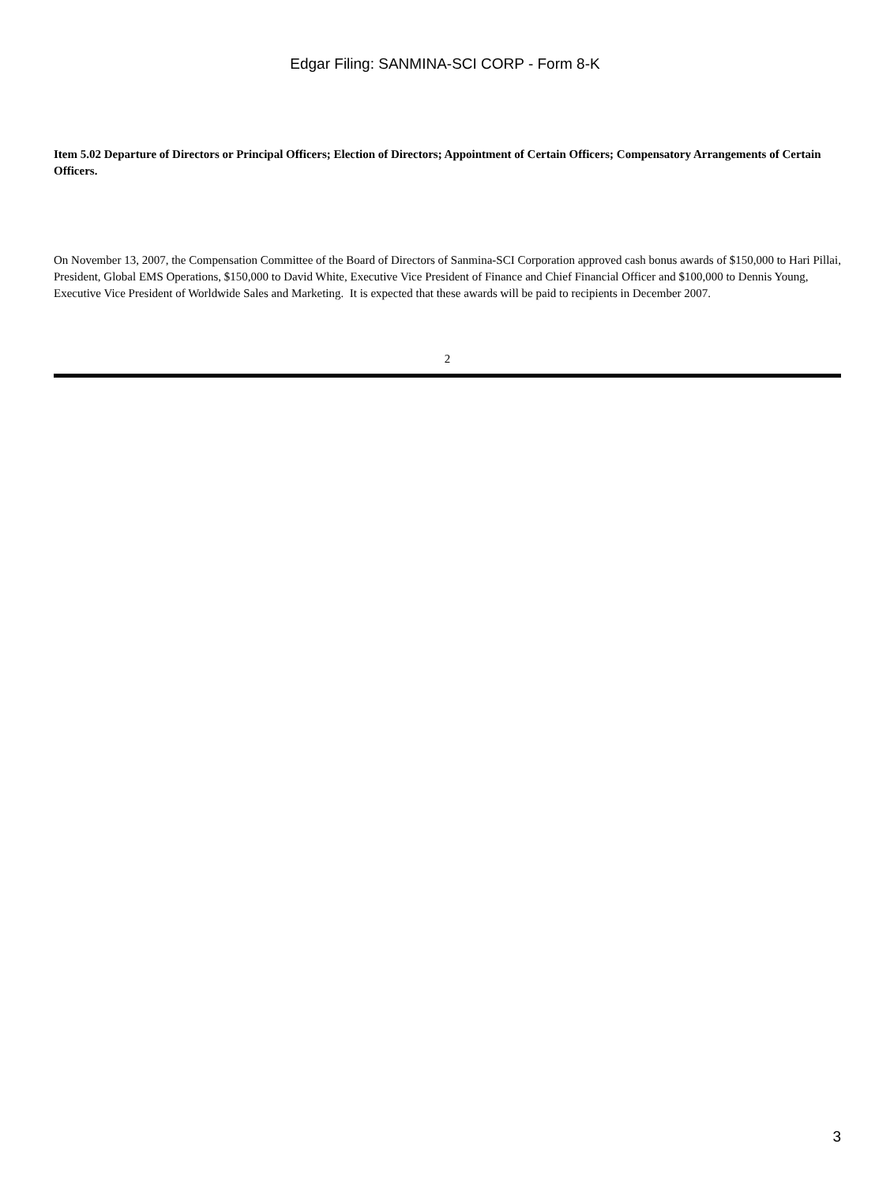Edgar Filing: SANMINA-SCI CORP - Form 8-K
Item 5.02 Departure of Directors or Principal Officers; Election of Directors; Appointment of Certain Officers; Compensatory Arrangements of Certain Officers.
On November 13, 2007, the Compensation Committee of the Board of Directors of Sanmina-SCI Corporation approved cash bonus awards of $150,000 to Hari Pillai, President, Global EMS Operations, $150,000 to David White, Executive Vice President of Finance and Chief Financial Officer and $100,000 to Dennis Young, Executive Vice President of Worldwide Sales and Marketing. It is expected that these awards will be paid to recipients in December 2007.
2
3